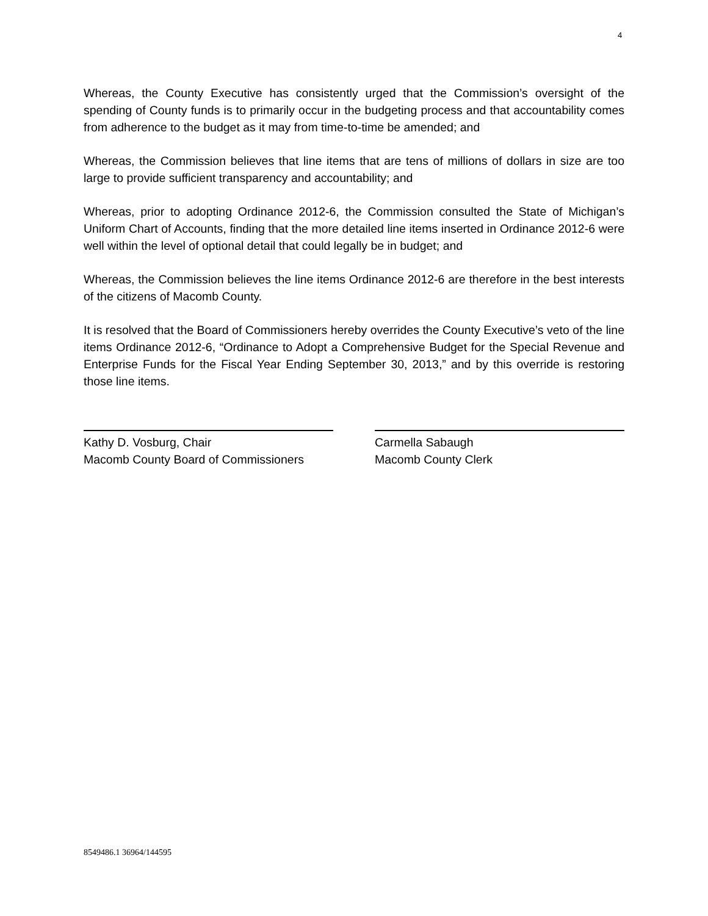4
Whereas, the County Executive has consistently urged that the Commission’s oversight of the spending of County funds is to primarily occur in the budgeting process and that accountability comes from adherence to the budget as it may from time-to-time be amended; and
Whereas, the Commission believes that line items that are tens of millions of dollars in size are too large to provide sufficient transparency and accountability; and
Whereas, prior to adopting Ordinance 2012-6, the Commission consulted the State of Michigan’s Uniform Chart of Accounts, finding that the more detailed line items inserted in Ordinance 2012-6 were well within the level of optional detail that could legally be in budget; and
Whereas, the Commission believes the line items Ordinance 2012-6 are therefore in the best interests of the citizens of Macomb County.
It is resolved that the Board of Commissioners hereby overrides the County Executive’s veto of the line items Ordinance 2012-6, “Ordinance to Adopt a Comprehensive Budget for the Special Revenue and Enterprise Funds for the Fiscal Year Ending September 30, 2013,” and by this override is restoring those line items.
Kathy D. Vosburg, Chair
Macomb County Board of Commissioners
Carmella Sabaugh
Macomb County Clerk
8549486.1 36964/144595